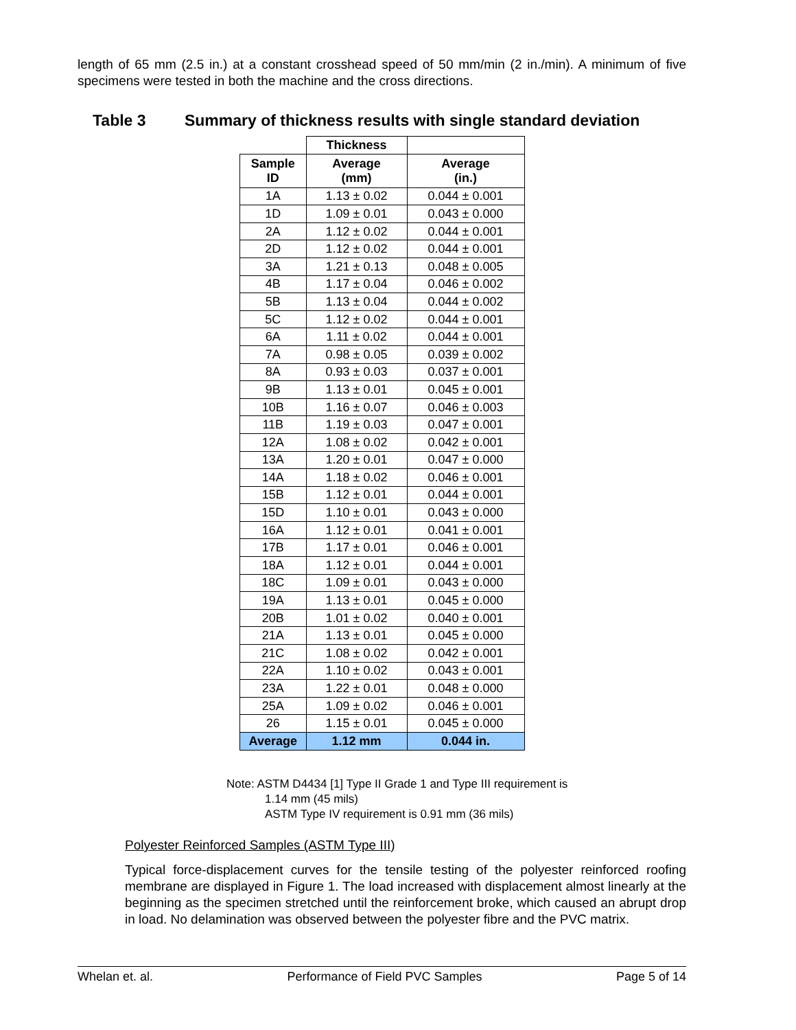length of 65 mm (2.5 in.) at a constant crosshead speed of 50 mm/min (2 in./min). A minimum of five specimens were tested in both the machine and the cross directions.
Table 3 Summary of thickness results with single standard deviation
| | Thickness | |
| --- | --- | --- |
| Sample ID | Average (mm) | Average (in.) |
| 1A | 1.13 ± 0.02 | 0.044 ± 0.001 |
| 1D | 1.09 ± 0.01 | 0.043 ± 0.000 |
| 2A | 1.12 ± 0.02 | 0.044 ± 0.001 |
| 2D | 1.12 ± 0.02 | 0.044 ± 0.001 |
| 3A | 1.21 ± 0.13 | 0.048 ± 0.005 |
| 4B | 1.17 ± 0.04 | 0.046 ± 0.002 |
| 5B | 1.13 ± 0.04 | 0.044 ± 0.002 |
| 5C | 1.12 ± 0.02 | 0.044 ± 0.001 |
| 6A | 1.11 ± 0.02 | 0.044 ± 0.001 |
| 7A | 0.98 ± 0.05 | 0.039 ± 0.002 |
| 8A | 0.93 ± 0.03 | 0.037 ± 0.001 |
| 9B | 1.13 ± 0.01 | 0.045 ± 0.001 |
| 10B | 1.16 ± 0.07 | 0.046 ± 0.003 |
| 11B | 1.19 ± 0.03 | 0.047 ± 0.001 |
| 12A | 1.08 ± 0.02 | 0.042 ± 0.001 |
| 13A | 1.20 ± 0.01 | 0.047 ± 0.000 |
| 14A | 1.18 ± 0.02 | 0.046 ± 0.001 |
| 15B | 1.12 ± 0.01 | 0.044 ± 0.001 |
| 15D | 1.10 ± 0.01 | 0.043 ± 0.000 |
| 16A | 1.12 ± 0.01 | 0.041 ± 0.001 |
| 17B | 1.17 ± 0.01 | 0.046 ± 0.001 |
| 18A | 1.12 ± 0.01 | 0.044 ± 0.001 |
| 18C | 1.09 ± 0.01 | 0.043 ± 0.000 |
| 19A | 1.13 ± 0.01 | 0.045 ± 0.000 |
| 20B | 1.01 ± 0.02 | 0.040 ± 0.001 |
| 21A | 1.13 ± 0.01 | 0.045 ± 0.000 |
| 21C | 1.08 ± 0.02 | 0.042 ± 0.001 |
| 22A | 1.10 ± 0.02 | 0.043 ± 0.001 |
| 23A | 1.22 ± 0.01 | 0.048 ± 0.000 |
| 25A | 1.09 ± 0.02 | 0.046 ± 0.001 |
| 26 | 1.15 ± 0.01 | 0.045 ± 0.000 |
| Average | 1.12 mm | 0.044 in. |
Note: ASTM D4434 [1] Type II Grade 1 and Type III requirement is
1.14 mm (45 mils)
ASTM Type IV requirement is 0.91 mm (36 mils)
Polyester Reinforced Samples (ASTM Type III)
Typical force-displacement curves for the tensile testing of the polyester reinforced roofing membrane are displayed in Figure 1. The load increased with displacement almost linearly at the beginning as the specimen stretched until the reinforcement broke, which caused an abrupt drop in load. No delamination was observed between the polyester fibre and the PVC matrix.
Whelan et. al. Performance of Field PVC Samples Page 5 of 14